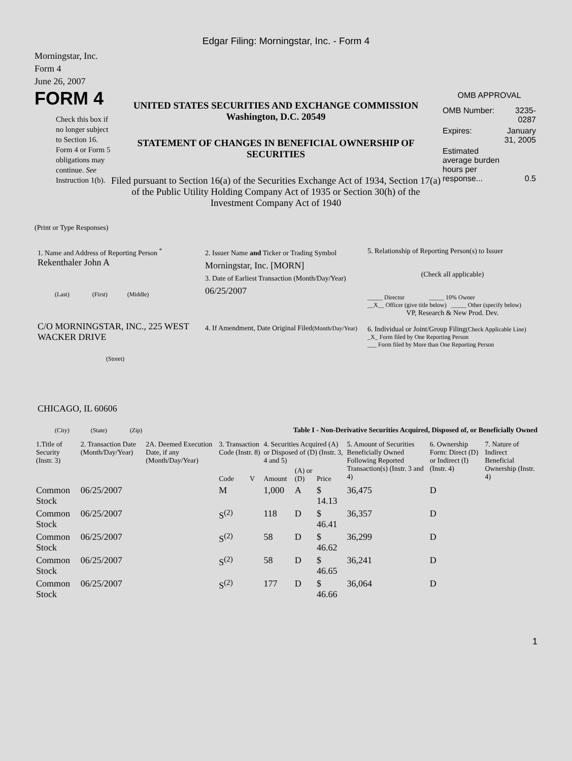Edgar Filing: Morningstar, Inc. - Form 4
Morningstar, Inc.
Form 4
June 26, 2007
FORM 4
Check this box if no longer subject to Section 16. Form 4 or Form 5 obligations may continue. See Instruction 1(b).
UNITED STATES SECURITIES AND EXCHANGE COMMISSION
Washington, D.C. 20549
STATEMENT OF CHANGES IN BENEFICIAL OWNERSHIP OF SECURITIES
Filed pursuant to Section 16(a) of the Securities Exchange Act of 1934, Section 17(a) of the Public Utility Holding Company Act of 1935 or Section 30(h) of the Investment Company Act of 1940
OMB APPROVAL
| OMB Number: | 3235-0287 |
| Expires: | January 31, 2005 |
| Estimated average burden hours per response... | 0.5 |
(Print or Type Responses)
1. Name and Address of Reporting Person <sup>*</sup>
Rekenthaler John A
(Last) (First) (Middle)
C/O MORNINGSTAR, INC., 225 WEST WACKER DRIVE
(Street)
CHICAGO, IL 60606
(City) (State) (Zip)
2. Issuer Name and Ticker or Trading Symbol
Morningstar, Inc. [MORN]
3. Date of Earliest Transaction (Month/Day/Year)
06/25/2007
4. If Amendment, Date Original Filed(Month/Day/Year)
5. Relationship of Reporting Person(s) to Issuer
(Check all applicable)
_____ Director _____ 10% Owner
__X__ Officer (give title below) _____ Other (specify below)
VP, Research & New Prod. Dev.
6. Individual or Joint/Group Filing(Check Applicable Line)
_X_ Form filed by One Reporting Person
___ Form filed by More than One Reporting Person
Table I - Non-Derivative Securities Acquired, Disposed of, or Beneficially Owned
| 1.Title of Security (Instr. 3) | 2. Transaction Date (Month/Day/Year) | 2A. Deemed Execution Date, if any (Month/Day/Year) | 3. Transaction Code (Instr. 8) | | 4. Securities Acquired (A) or Disposed of (D) (Instr. 3, 4 and 5) | | | 5. Amount of Securities Beneficially Owned Following Reported Transaction(s) (Instr. 3 and 4) | 6. Ownership Form: Direct (D) or Indirect (I) (Instr. 4) | 7. Nature of Indirect Beneficial Ownership (Instr. 4) |
| --- | --- | --- | --- | --- | --- | --- | --- | --- | --- | --- |
| | | | Code | V | Amount | (A) or (D) | Price | | | |
| Common Stock | 06/25/2007 | | M | | 1,000 | A | $ 14.13 | 36,475 | D | |
| Common Stock | 06/25/2007 | | S<sup>(2)</sup> | | 118 | D | $ 46.41 | 36,357 | D | |
| Common Stock | 06/25/2007 | | S<sup>(2)</sup> | | 58 | D | $ 46.62 | 36,299 | D | |
| Common Stock | 06/25/2007 | | S<sup>(2)</sup> | | 58 | D | $ 46.65 | 36,241 | D | |
| Common Stock | 06/25/2007 | | S<sup>(2)</sup> | | 177 | D | $ 46.66 | 36,064 | D | |
1